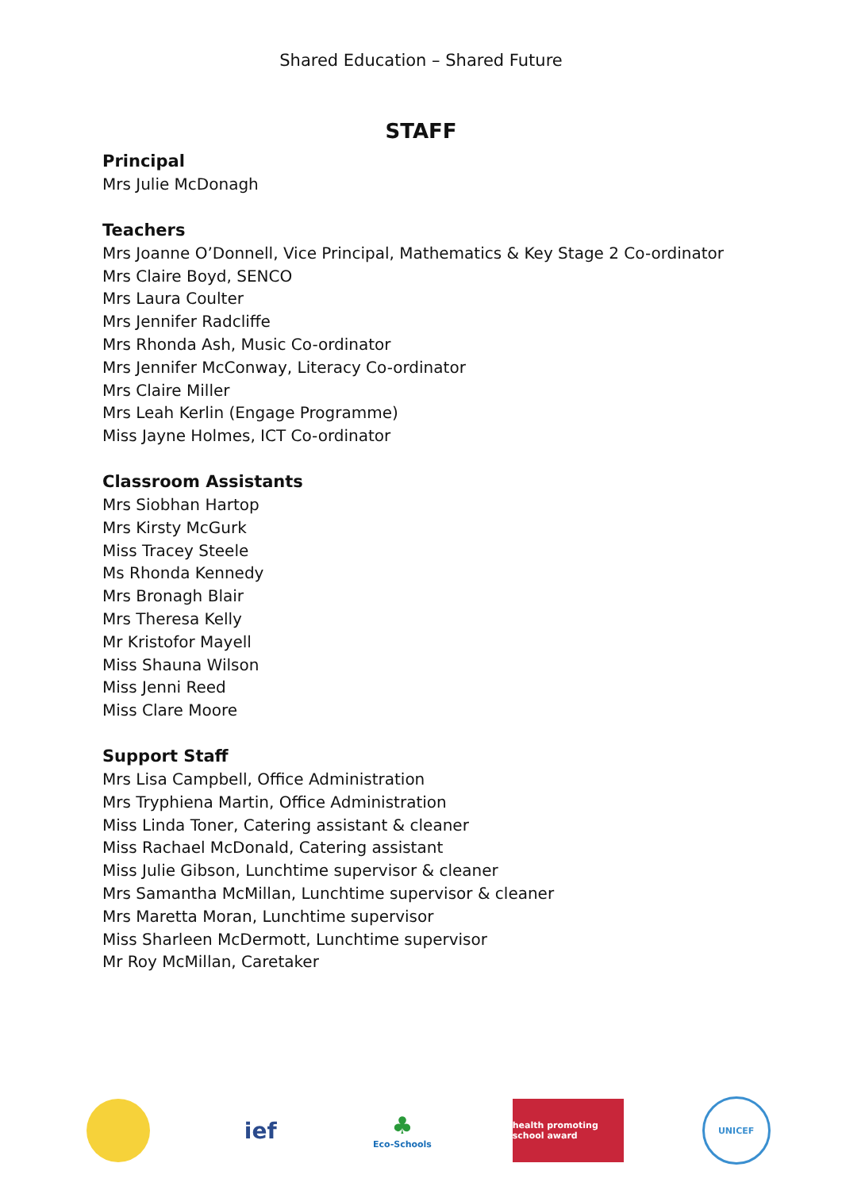Shared Education – Shared Future
STAFF
Principal
Mrs Julie McDonagh
Teachers
Mrs Joanne O’Donnell, Vice Principal, Mathematics & Key Stage 2 Co-ordinator
Mrs Claire Boyd, SENCO
Mrs Laura Coulter
Mrs Jennifer Radcliffe
Mrs Rhonda Ash, Music Co-ordinator
Mrs Jennifer McConway, Literacy Co-ordinator
Mrs Claire Miller
Mrs Leah Kerlin (Engage Programme)
Miss Jayne Holmes, ICT Co-ordinator
Classroom Assistants
Mrs Siobhan Hartop
Mrs Kirsty McGurk
Miss Tracey Steele
Ms Rhonda Kennedy
Mrs Bronagh Blair
Mrs Theresa Kelly
Mr Kristofor Mayell
Miss Shauna Wilson
Miss Jenni Reed
Miss Clare Moore
Support Staff
Mrs Lisa Campbell, Office Administration
Mrs Tryphiena Martin, Office Administration
Miss Linda Toner, Catering assistant & cleaner
Miss Rachael McDonald, Catering assistant
Miss Julie Gibson, Lunchtime supervisor & cleaner
Mrs Samantha McMillan, Lunchtime supervisor & cleaner
Mrs Maretta Moran, Lunchtime supervisor
Miss Sharleen McDermott, Lunchtime supervisor
Mr Roy McMillan, Caretaker
ief ♣
Eco-Schools
health promoting school award
UNICEF